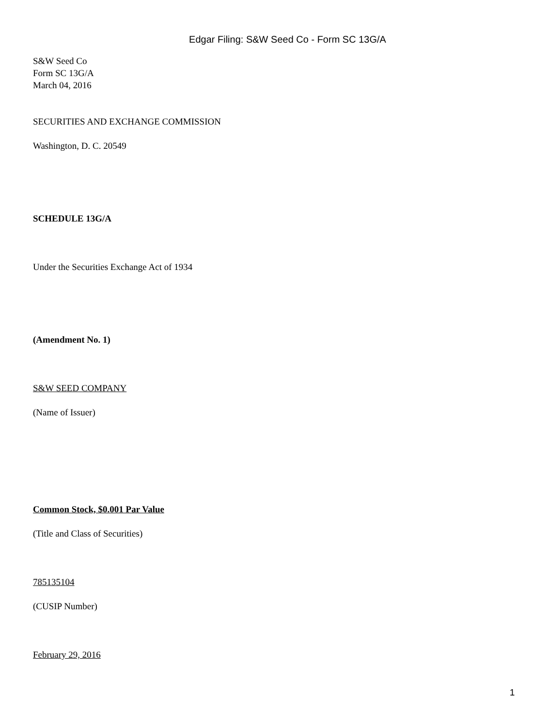Edgar Filing: S&W Seed Co - Form SC 13G/A
S&W Seed Co
Form SC 13G/A
March 04, 2016
SECURITIES AND EXCHANGE COMMISSION
Washington, D. C. 20549
SCHEDULE 13G/A
Under the Securities Exchange Act of 1934
(Amendment No. 1)
S&W SEED COMPANY
(Name of Issuer)
Common Stock, $0.001 Par Value
(Title and Class of Securities)
785135104
(CUSIP Number)
February 29, 2016
1